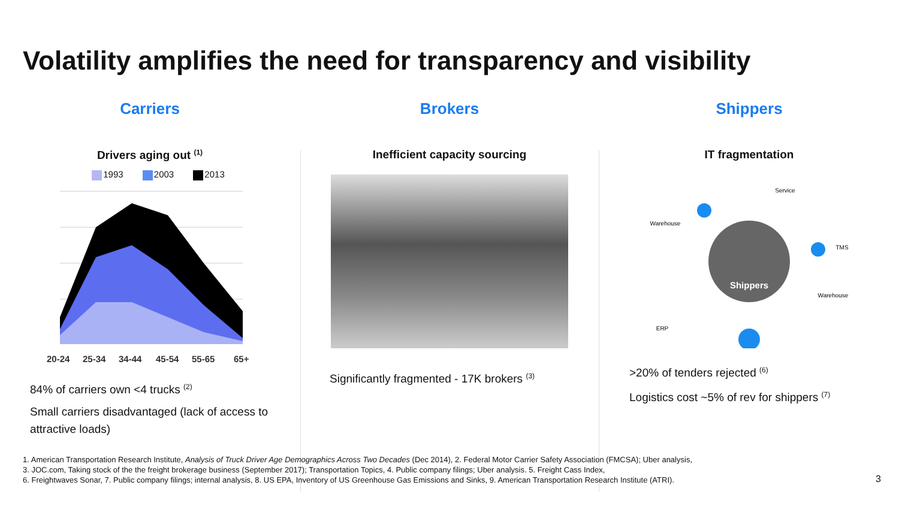Volatility amplifies the need for transparency and visibility
Carriers
Drivers aging out <sup>(1)</sup>
1993 2003 2013
20-24
25-34
34-44
45-54
55-65
65+
84% of carriers own <4 trucks <sup>(2)</sup>
Small carriers disadvantaged (lack of access to attractive loads)
Brokers
Inefficient capacity sourcing
Significantly fragmented - 17K brokers <sup>(3)</sup>
Shippers
IT fragmentation
Shippers
Service
Warehouse
TMS
Warehouse
ERP
>20% of tenders rejected <sup>(6)</sup>
Logistics cost ~5% of rev for shippers <sup>(7)</sup>
1. American Transportation Research Institute, Analysis of Truck Driver Age Demographics Across Two Decades (Dec 2014), 2. Federal Motor Carrier Safety Association (FMCSA); Uber analysis,
3. JOC.com, Taking stock of the the freight brokerage business (September 2017); Transportation Topics, 4. Public company filings; Uber analysis. 5. Freight Cass Index,
6. Freightwaves Sonar, 7. Public company filings; internal analysis, 8. US EPA, Inventory of US Greenhouse Gas Emissions and Sinks, 9. American Transportation Research Institute (ATRI).
3